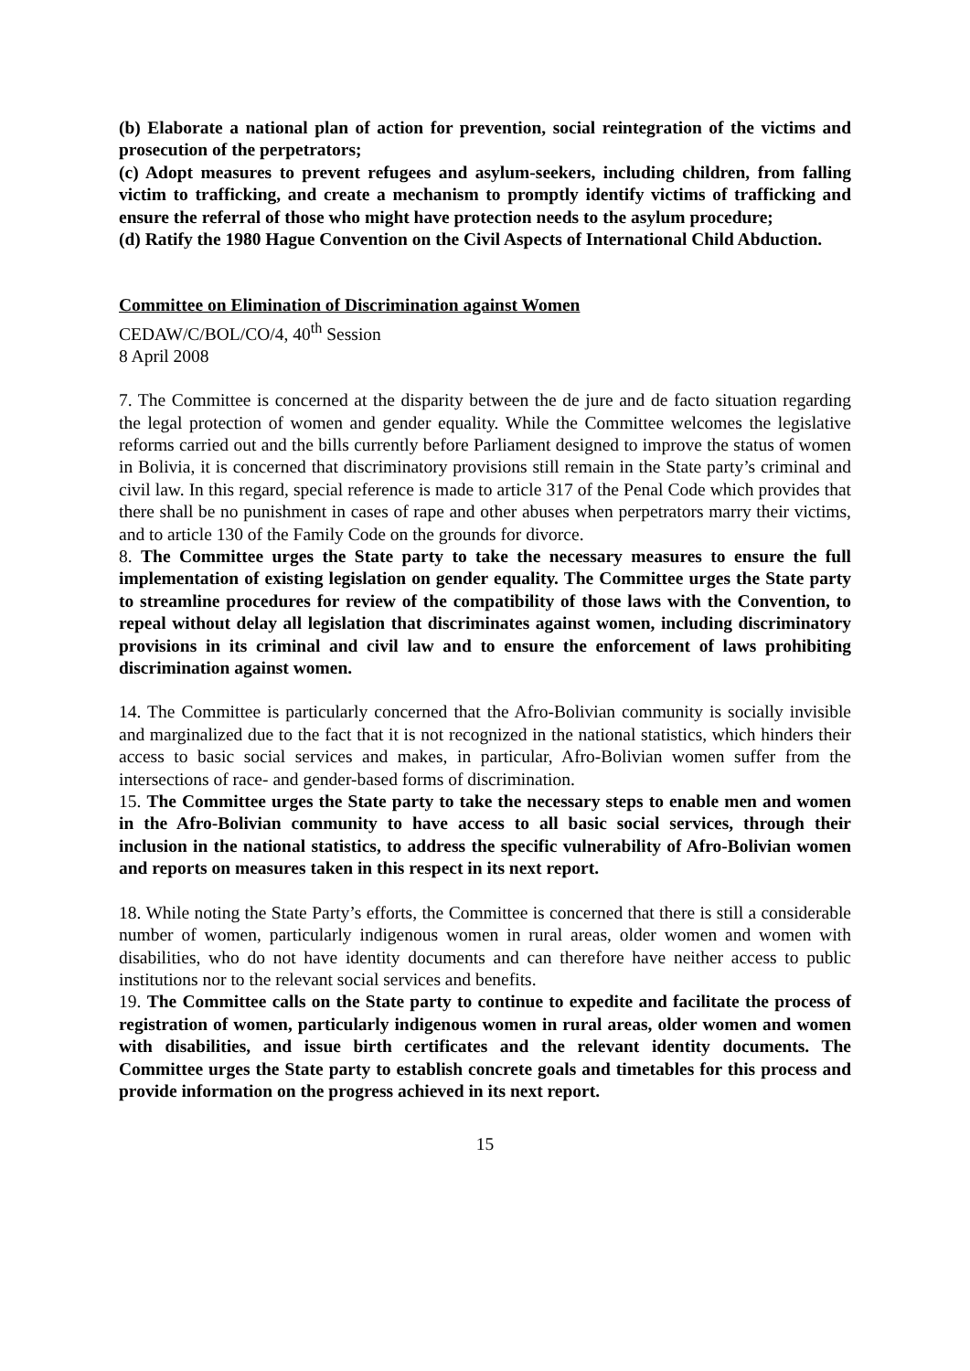(b) Elaborate a national plan of action for prevention, social reintegration of the victims and prosecution of the perpetrators;
(c) Adopt measures to prevent refugees and asylum-seekers, including children, from falling victim to trafficking, and create a mechanism to promptly identify victims of trafficking and ensure the referral of those who might have protection needs to the asylum procedure;
(d) Ratify the 1980 Hague Convention on the Civil Aspects of International Child Abduction.
Committee on Elimination of Discrimination against Women
CEDAW/C/BOL/CO/4, 40<sup>th</sup> Session
8 April 2008
7. The Committee is concerned at the disparity between the de jure and de facto situation regarding the legal protection of women and gender equality. While the Committee welcomes the legislative reforms carried out and the bills currently before Parliament designed to improve the status of women in Bolivia, it is concerned that discriminatory provisions still remain in the State party’s criminal and civil law. In this regard, special reference is made to article 317 of the Penal Code which provides that there shall be no punishment in cases of rape and other abuses when perpetrators marry their victims, and to article 130 of the Family Code on the grounds for divorce.
8. The Committee urges the State party to take the necessary measures to ensure the full implementation of existing legislation on gender equality. The Committee urges the State party to streamline procedures for review of the compatibility of those laws with the Convention, to repeal without delay all legislation that discriminates against women, including discriminatory provisions in its criminal and civil law and to ensure the enforcement of laws prohibiting discrimination against women.
14. The Committee is particularly concerned that the Afro-Bolivian community is socially invisible and marginalized due to the fact that it is not recognized in the national statistics, which hinders their access to basic social services and makes, in particular, Afro-Bolivian women suffer from the intersections of race- and gender-based forms of discrimination.
15. The Committee urges the State party to take the necessary steps to enable men and women in the Afro-Bolivian community to have access to all basic social services, through their inclusion in the national statistics, to address the specific vulnerability of Afro-Bolivian women and reports on measures taken in this respect in its next report.
18. While noting the State Party’s efforts, the Committee is concerned that there is still a considerable number of women, particularly indigenous women in rural areas, older women and women with disabilities, who do not have identity documents and can therefore have neither access to public institutions nor to the relevant social services and benefits.
19. The Committee calls on the State party to continue to expedite and facilitate the process of registration of women, particularly indigenous women in rural areas, older women and women with disabilities, and issue birth certificates and the relevant identity documents. The Committee urges the State party to establish concrete goals and timetables for this process and provide information on the progress achieved in its next report.
15